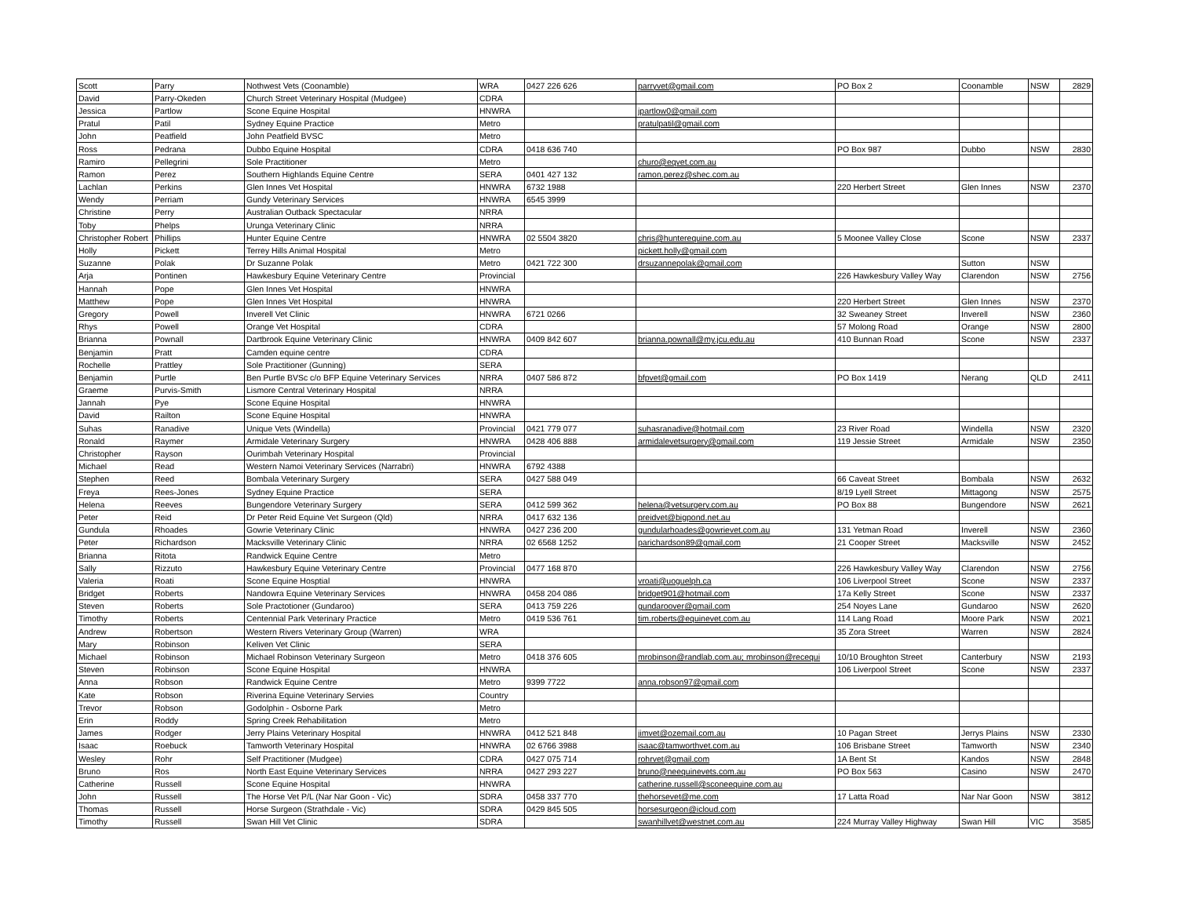| Scott | Parry | Nothwest Vets (Coonamble) | WRA | 0427 226 626 | parryvet@gmail.com | PO Box 2 | Coonamble | NSW | 2829 |
| David | Parry-Okeden | Church Street Veterinary Hospital (Mudgee) | CDRA | | | | | | |
| Jessica | Partlow | Scone Equine Hospital | HNWRA | | jpartlow0@gmail.com | | | | |
| Pratul | Patil | Sydney Equine Practice | Metro | | pratulpatil@gmail.com | | | | |
| John | Peatfield | John Peatfield BVSC | Metro | | | | | | |
| Ross | Pedrana | Dubbo Equine Hospital | CDRA | 0418 636 740 | | PO Box 987 | Dubbo | NSW | 2830 |
| Ramiro | Pellegrini | Sole Practitioner | Metro | | churo@eqvet.com.au | | | | |
| Ramon | Perez | Southern Highlands Equine Centre | SERA | 0401 427 132 | ramon.perez@shec.com.au | | | | |
| Lachlan | Perkins | Glen Innes Vet Hospital | HNWRA | 6732 1988 | | 220 Herbert Street | Glen Innes | NSW | 2370 |
| Wendy | Perriam | Gundy Veterinary Services | HNWRA | 6545 3999 | | | | | |
| Christine | Perry | Australian Outback Spectacular | NRRA | | | | | | |
| Toby | Phelps | Urunga Veterinary Clinic | NRRA | | | | | | |
| Christopher Robert | Phillips | Hunter Equine Centre | HNWRA | 02 5504 3820 | chris@hunterequine.com.au | 5 Moonee Valley Close | Scone | NSW | 2337 |
| Holly | Pickett | Terrey Hills Animal Hospital | Metro | | pickett.holly@gmail.com | | | | |
| Suzanne | Polak | Dr Suzanne Polak | Metro | 0421 722 300 | drsuzannepolak@gmail.com | | Sutton | NSW | |
| Arja | Pontinen | Hawkesbury Equine Veterinary Centre | Provincial | | | 226 Hawkesbury Valley Way | Clarendon | NSW | 2756 |
| Hannah | Pope | Glen Innes Vet Hospital | HNWRA | | | | | | |
| Matthew | Pope | Glen Innes Vet Hospital | HNWRA | | | 220 Herbert Street | Glen Innes | NSW | 2370 |
| Gregory | Powell | Inverell Vet Clinic | HNWRA | 6721 0266 | | 32 Sweaney Street | Inverell | NSW | 2360 |
| Rhys | Powell | Orange Vet Hospital | CDRA | | | 57 Molong Road | Orange | NSW | 2800 |
| Brianna | Pownall | Dartbrook Equine Veterinary Clinic | HNWRA | 0409 842 607 | brianna.pownall@my.jcu.edu.au | 410 Bunnan Road | Scone | NSW | 2337 |
| Benjamin | Pratt | Camden equine centre | CDRA | | | | | | |
| Rochelle | Prattley | Sole Practitioner (Gunning) | SERA | | | | | | |
| Benjamin | Purtle | Ben Purtle BVSc c/o BFP Equine Veterinary Services | NRRA | 0407 586 872 | bfpvet@gmail.com | PO Box 1419 | Nerang | QLD | 2411 |
| Graeme | Purvis-Smith | Lismore Central Veterinary Hospital | NRRA | | | | | | |
| Jannah | Pye | Scone Equine Hospital | HNWRA | | | | | | |
| David | Railton | Scone Equine Hospital | HNWRA | | | | | | |
| Suhas | Ranadive | Unique Vets (Windella) | Provincial | 0421 779 077 | suhasranadive@hotmail.com | 23 River Road | Windella | NSW | 2320 |
| Ronald | Raymer | Armidale Veterinary Surgery | HNWRA | 0428 406 888 | armidalevetsurgery@gmail.com | 119 Jessie Street | Armidale | NSW | 2350 |
| Christopher | Rayson | Ourimbah Veterinary Hospital | Provincial | | | | | | |
| Michael | Read | Western Namoi Veterinary Services (Narrabri) | HNWRA | 6792 4388 | | | | | |
| Stephen | Reed | Bombala Veterinary Surgery | SERA | 0427 588 049 | | 66 Caveat Street | Bombala | NSW | 2632 |
| Freya | Rees-Jones | Sydney Equine Practice | SERA | | | 8/19 Lyell Street | Mittagong | NSW | 2575 |
| Helena | Reeves | Bungendore Veterinary Surgery | SERA | 0412 599 362 | helena@vetsurgery.com.au | PO Box 88 | Bungendore | NSW | 2621 |
| Peter | Reid | Dr Peter Reid Equine Vet Surgeon (Qld) | NRRA | 0417 632 136 | preidvet@bigpond.net.au | | | | |
| Gundula | Rhoades | Gowrie Veterinary Clinic | HNWRA | 0427 236 200 | gundularhoades@gowrievet.com.au | 131 Yetman Road | Inverell | NSW | 2360 |
| Peter | Richardson | Macksville Veterinary Clinic | NRRA | 02 6568 1252 | parichardson89@gmail,com | 21 Cooper Street | Macksville | NSW | 2452 |
| Brianna | Ritota | Randwick Equine Centre | Metro | | | | | | |
| Sally | Rizzuto | Hawkesbury Equine Veterinary Centre | Provincial | 0477 168 870 | | 226 Hawkesbury Valley Way | Clarendon | NSW | 2756 |
| Valeria | Roati | Scone Equine Hosptial | HNWRA | | vroati@uoguelph.ca | 106 Liverpool Street | Scone | NSW | 2337 |
| Bridget | Roberts | Nandowra Equine Veterinary Services | HNWRA | 0458 204 086 | bridget901@hotmail.com | 17a Kelly Street | Scone | NSW | 2337 |
| Steven | Roberts | Sole Practotioner (Gundaroo) | SERA | 0413 759 226 | gundaroover@gmail.com | 254 Noyes Lane | Gundaroo | NSW | 2620 |
| Timothy | Roberts | Centennial Park Veterinary Practice | Metro | 0419 536 761 | tim.roberts@equinevet.com.au | 114 Lang Road | Moore Park | NSW | 2021 |
| Andrew | Robertson | Western Rivers Veterinary Group (Warren) | WRA | | | 35 Zora Street | Warren | NSW | 2824 |
| Mary | Robinson | Keliven Vet Clinic | SERA | | | | | | |
| Michael | Robinson | Michael Robinson Veterinary Surgeon | Metro | 0418 376 605 | mrobinson@randlab.com.au; mrobinson@recequi | 10/10 Broughton Street | Canterbury | NSW | 2193 |
| Steven | Robinson | Scone Equine Hospital | HNWRA | | | 106 Liverpool Street | Scone | NSW | 2337 |
| Anna | Robson | Randwick Equine Centre | Metro | 9399 7722 | anna.robson97@gmail.com | | | | |
| Kate | Robson | Riverina Equine Veterinary Servies | Country | | | | | | |
| Trevor | Robson | Godolphin - Osborne Park | Metro | | | | | | |
| Erin | Roddy | Spring Creek Rehabilitation | Metro | | | | | | |
| James | Rodger | Jerry Plains Veterinary Hospital | HNWRA | 0412 521 848 | jimvet@ozemail.com.au | 10 Pagan Street | Jerrys Plains | NSW | 2330 |
| Isaac | Roebuck | Tamworth Veterinary Hospital | HNWRA | 02 6766 3988 | isaac@tamworthvet.com.au | 106 Brisbane Street | Tamworth | NSW | 2340 |
| Wesley | Rohr | Self Practitioner (Mudgee) | CDRA | 0427 075 714 | rohrvet@gmail.com | 1A Bent St | Kandos | NSW | 2848 |
| Bruno | Ros | North East Equine Veterinary Services | NRRA | 0427 293 227 | bruno@neequinevets.com.au | PO Box 563 | Casino | NSW | 2470 |
| Catherine | Russell | Scone Equine Hospital | HNWRA | | catherine.russell@sconeequine.com.au | | | | |
| John | Russell | The Horse Vet P/L (Nar Nar Goon - Vic) | SDRA | 0458 337 770 | thehorsevet@me.com | 17 Latta Road | Nar Nar Goon | NSW | 3812 |
| Thomas | Russell | Horse Surgeon (Strathdale - Vic) | SDRA | 0429 845 505 | horsesurgeon@icloud.com | | | | |
| Timothy | Russell | Swan Hill Vet Clinic | SDRA | | swanhillvet@westnet.com.au | 224 Murray Valley Highway | Swan Hill | VIC | 3585 |